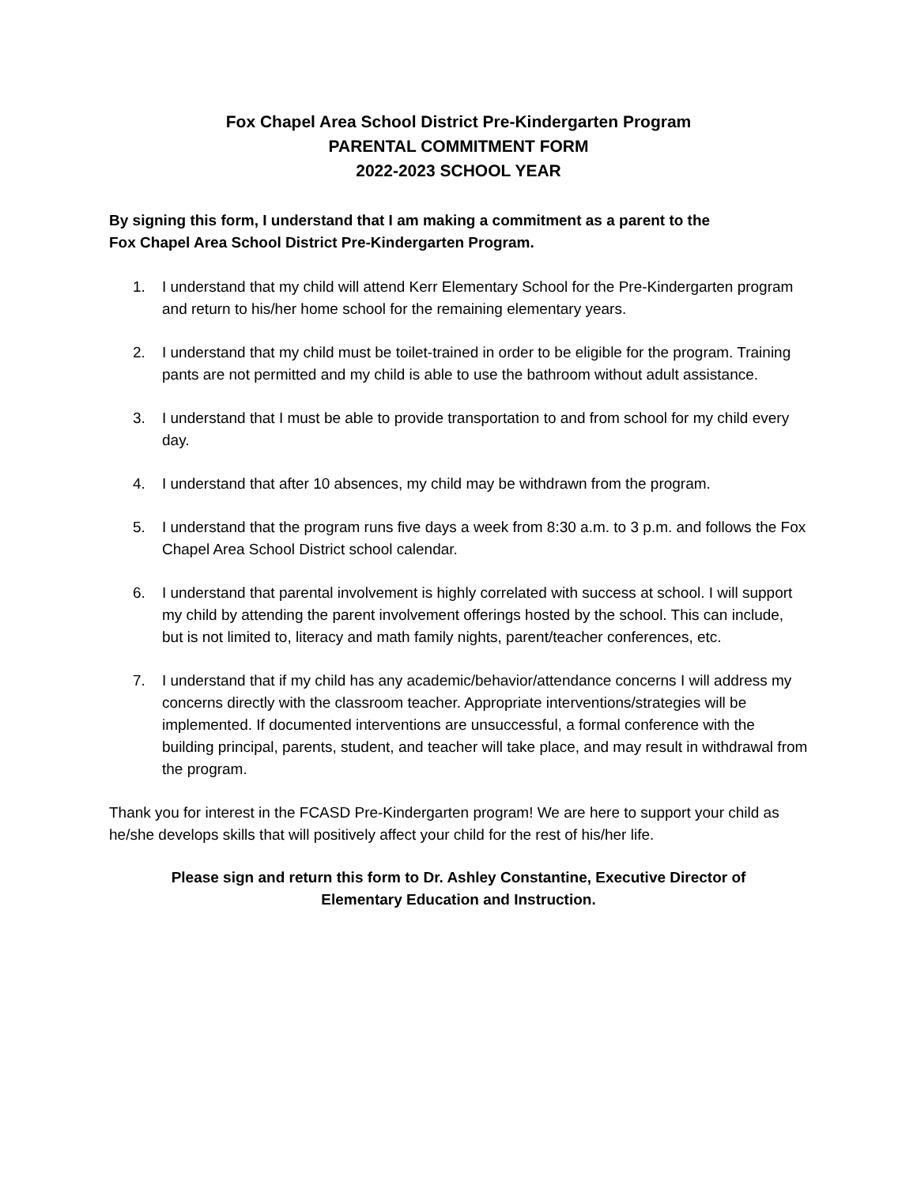Fox Chapel Area School District Pre-Kindergarten Program
PARENTAL COMMITMENT FORM
2022-2023 SCHOOL YEAR
By signing this form, I understand that I am making a commitment as a parent to the
Fox Chapel Area School District Pre-Kindergarten Program.
1. I understand that my child will attend Kerr Elementary School for the Pre-Kindergarten program and return to his/her home school for the remaining elementary years.
2. I understand that my child must be toilet-trained in order to be eligible for the program. Training pants are not permitted and my child is able to use the bathroom without adult assistance.
3. I understand that I must be able to provide transportation to and from school for my child every day.
4. I understand that after 10 absences, my child may be withdrawn from the program.
5. I understand that the program runs five days a week from 8:30 a.m. to 3 p.m. and follows the Fox Chapel Area School District school calendar.
6. I understand that parental involvement is highly correlated with success at school. I will support my child by attending the parent involvement offerings hosted by the school. This can include, but is not limited to, literacy and math family nights, parent/teacher conferences, etc.
7. I understand that if my child has any academic/behavior/attendance concerns I will address my concerns directly with the classroom teacher. Appropriate interventions/strategies will be implemented. If documented interventions are unsuccessful, a formal conference with the building principal, parents, student, and teacher will take place, and may result in withdrawal from the program.
Thank you for interest in the FCASD Pre-Kindergarten program! We are here to support your child as he/she develops skills that will positively affect your child for the rest of his/her life.
Please sign and return this form to Dr. Ashley Constantine, Executive Director of Elementary Education and Instruction.